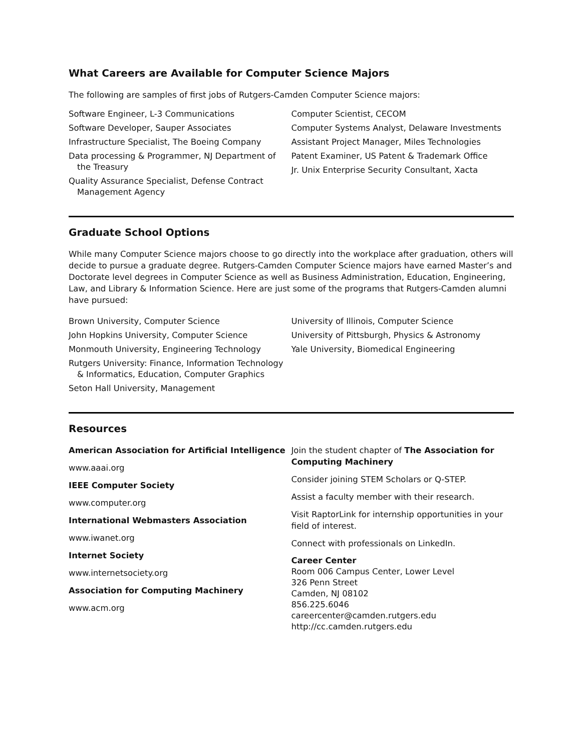What Careers are Available for Computer Science Majors
The following are samples of first jobs of Rutgers-Camden Computer Science majors:
Software Engineer, L-3 Communications
Software Developer, Sauper Associates
Infrastructure Specialist, The Boeing Company
Data processing & Programmer, NJ Department of the Treasury
Quality Assurance Specialist, Defense Contract Management Agency
Computer Scientist, CECOM
Computer Systems Analyst, Delaware Investments
Assistant Project Manager, Miles Technologies
Patent Examiner, US Patent & Trademark Office
Jr. Unix Enterprise Security Consultant, Xacta
Graduate School Options
While many Computer Science majors choose to go directly into the workplace after graduation, others will decide to pursue a graduate degree. Rutgers-Camden Computer Science majors have earned Master’s and Doctorate level degrees in Computer Science as well as Business Administration, Education, Engineering, Law, and Library & Information Science. Here are just some of the programs that Rutgers-Camden alumni have pursued:
Brown University, Computer Science
John Hopkins University, Computer Science
Monmouth University, Engineering Technology
Rutgers University: Finance, Information Technology & Informatics, Education, Computer Graphics
Seton Hall University, Management
University of Illinois, Computer Science
University of Pittsburgh, Physics & Astronomy
Yale University, Biomedical Engineering
Resources
American Association for Artificial Intelligence
www.aaai.org
IEEE Computer Society
www.computer.org
International Webmasters Association
www.iwanet.org
Internet Society
www.internetsociety.org
Association for Computing Machinery
www.acm.org
Join the student chapter of The Association for Computing Machinery
Consider joining STEM Scholars or Q-STEP.
Assist a faculty member with their research.
Visit RaptorLink for internship opportunities in your field of interest.
Connect with professionals on LinkedIn.
Career Center
Room 006 Campus Center, Lower Level
326 Penn Street
Camden, NJ 08102
856.225.6046
careercenter@camden.rutgers.edu
http://cc.camden.rutgers.edu